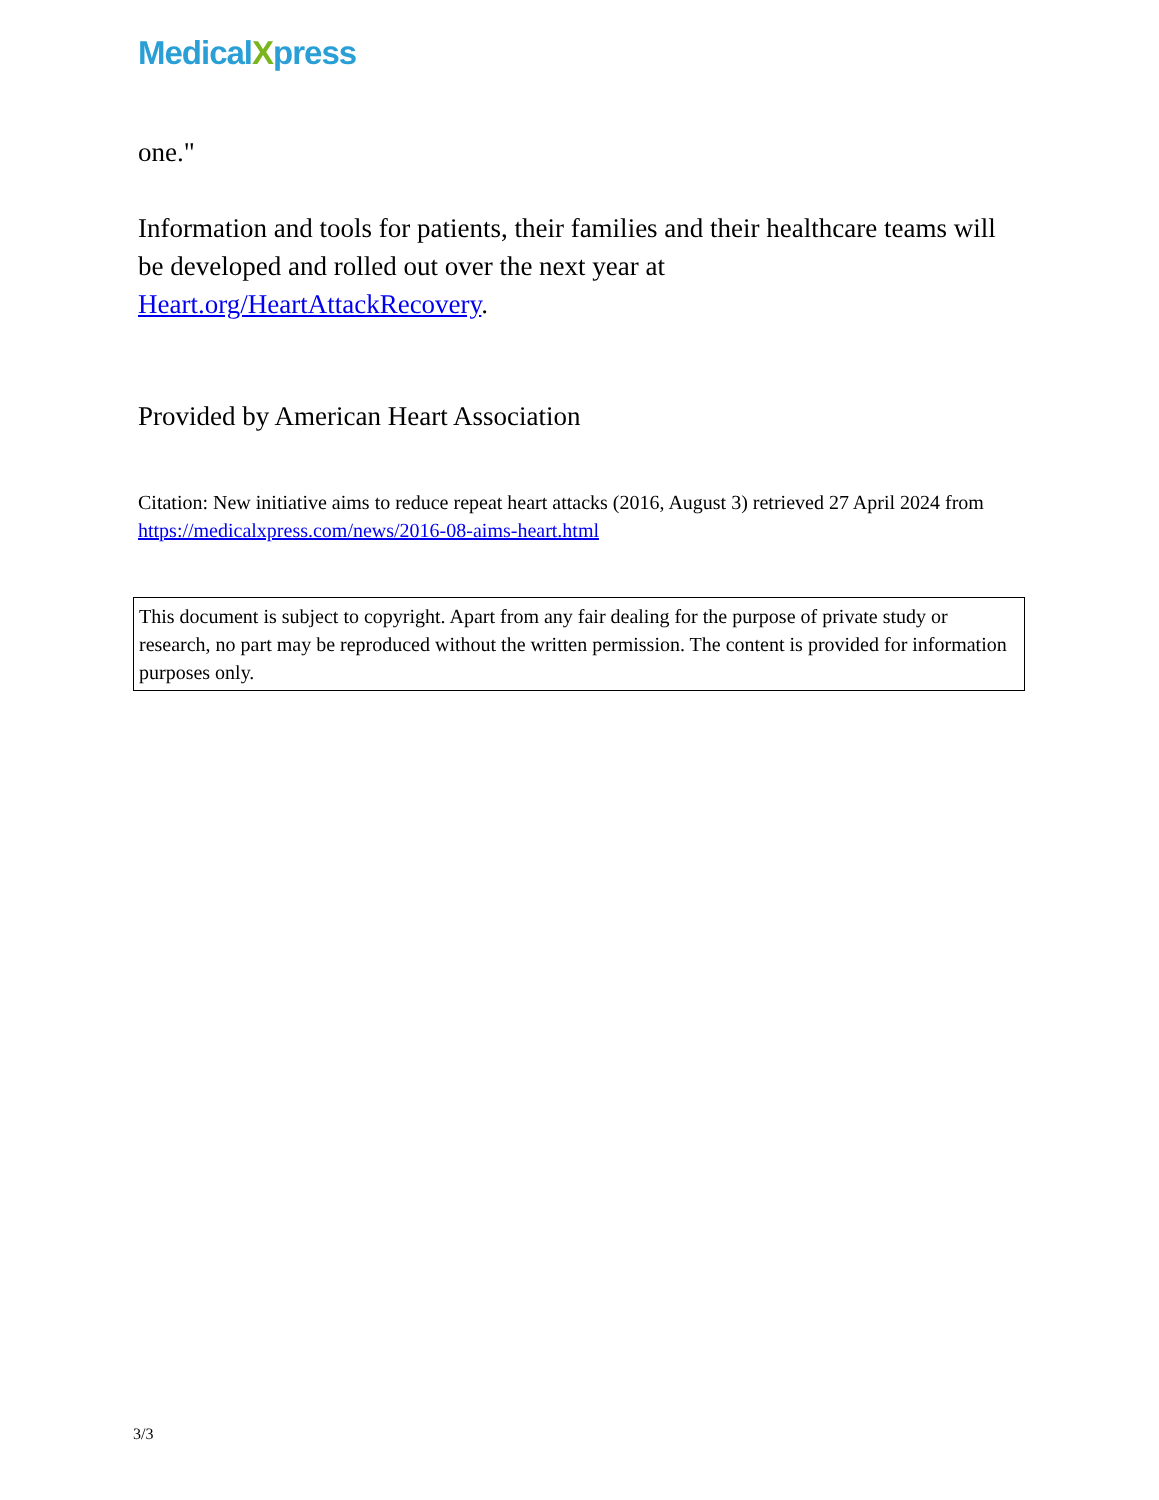MedicalXpress
one."
Information and tools for patients, their families and their healthcare teams will be developed and rolled out over the next year at Heart.org/HeartAttackRecovery.
Provided by American Heart Association
Citation: New initiative aims to reduce repeat heart attacks (2016, August 3) retrieved 27 April 2024 from https://medicalxpress.com/news/2016-08-aims-heart.html
This document is subject to copyright. Apart from any fair dealing for the purpose of private study or research, no part may be reproduced without the written permission. The content is provided for information purposes only.
3/3